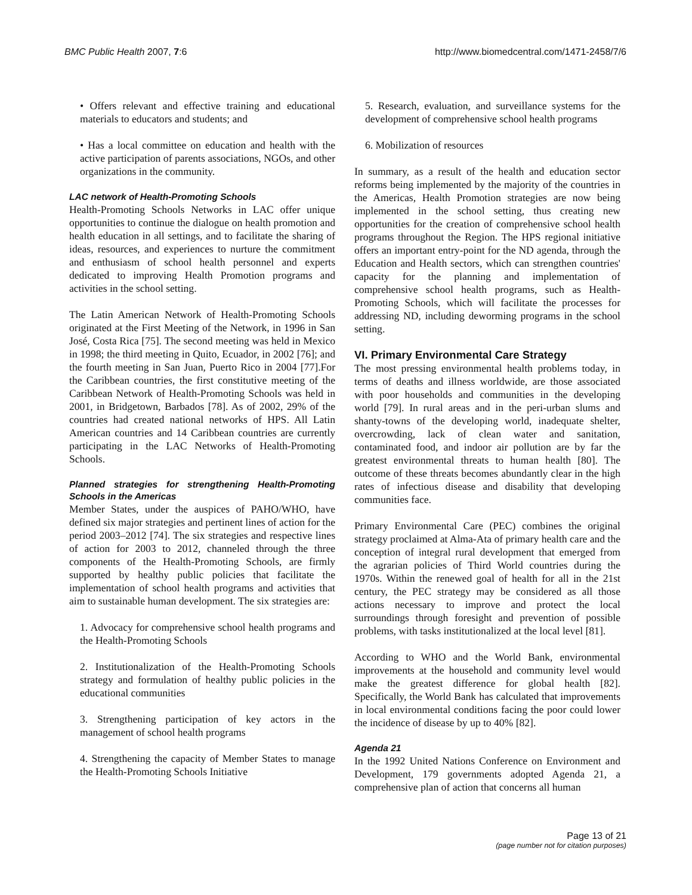BMC Public Health 2007, 7:6 http://www.biomedcentral.com/1471-2458/7/6
• Offers relevant and effective training and educational materials to educators and students; and
• Has a local committee on education and health with the active participation of parents associations, NGOs, and other organizations in the community.
LAC network of Health-Promoting Schools
Health-Promoting Schools Networks in LAC offer unique opportunities to continue the dialogue on health promotion and health education in all settings, and to facilitate the sharing of ideas, resources, and experiences to nurture the commitment and enthusiasm of school health personnel and experts dedicated to improving Health Promotion programs and activities in the school setting.
The Latin American Network of Health-Promoting Schools originated at the First Meeting of the Network, in 1996 in San José, Costa Rica [75]. The second meeting was held in Mexico in 1998; the third meeting in Quito, Ecuador, in 2002 [76]; and the fourth meeting in San Juan, Puerto Rico in 2004 [77].For the Caribbean countries, the first constitutive meeting of the Caribbean Network of Health-Promoting Schools was held in 2001, in Bridgetown, Barbados [78]. As of 2002, 29% of the countries had created national networks of HPS. All Latin American countries and 14 Caribbean countries are currently participating in the LAC Networks of Health-Promoting Schools.
Planned strategies for strengthening Health-Promoting Schools in the Americas
Member States, under the auspices of PAHO/WHO, have defined six major strategies and pertinent lines of action for the period 2003–2012 [74]. The six strategies and respective lines of action for 2003 to 2012, channeled through the three components of the Health-Promoting Schools, are firmly supported by healthy public policies that facilitate the implementation of school health programs and activities that aim to sustainable human development. The six strategies are:
1. Advocacy for comprehensive school health programs and the Health-Promoting Schools
2. Institutionalization of the Health-Promoting Schools strategy and formulation of healthy public policies in the educational communities
3. Strengthening participation of key actors in the management of school health programs
4. Strengthening the capacity of Member States to manage the Health-Promoting Schools Initiative
5. Research, evaluation, and surveillance systems for the development of comprehensive school health programs
6. Mobilization of resources
In summary, as a result of the health and education sector reforms being implemented by the majority of the countries in the Americas, Health Promotion strategies are now being implemented in the school setting, thus creating new opportunities for the creation of comprehensive school health programs throughout the Region. The HPS regional initiative offers an important entry-point for the ND agenda, through the Education and Health sectors, which can strengthen countries' capacity for the planning and implementation of comprehensive school health programs, such as Health-Promoting Schools, which will facilitate the processes for addressing ND, including deworming programs in the school setting.
VI. Primary Environmental Care Strategy
The most pressing environmental health problems today, in terms of deaths and illness worldwide, are those associated with poor households and communities in the developing world [79]. In rural areas and in the peri-urban slums and shanty-towns of the developing world, inadequate shelter, overcrowding, lack of clean water and sanitation, contaminated food, and indoor air pollution are by far the greatest environmental threats to human health [80]. The outcome of these threats becomes abundantly clear in the high rates of infectious disease and disability that developing communities face.
Primary Environmental Care (PEC) combines the original strategy proclaimed at Alma-Ata of primary health care and the conception of integral rural development that emerged from the agrarian policies of Third World countries during the 1970s. Within the renewed goal of health for all in the 21st century, the PEC strategy may be considered as all those actions necessary to improve and protect the local surroundings through foresight and prevention of possible problems, with tasks institutionalized at the local level [81].
According to WHO and the World Bank, environmental improvements at the household and community level would make the greatest difference for global health [82]. Specifically, the World Bank has calculated that improvements in local environmental conditions facing the poor could lower the incidence of disease by up to 40% [82].
Agenda 21
In the 1992 United Nations Conference on Environment and Development, 179 governments adopted Agenda 21, a comprehensive plan of action that concerns all human
Page 13 of 21
(page number not for citation purposes)